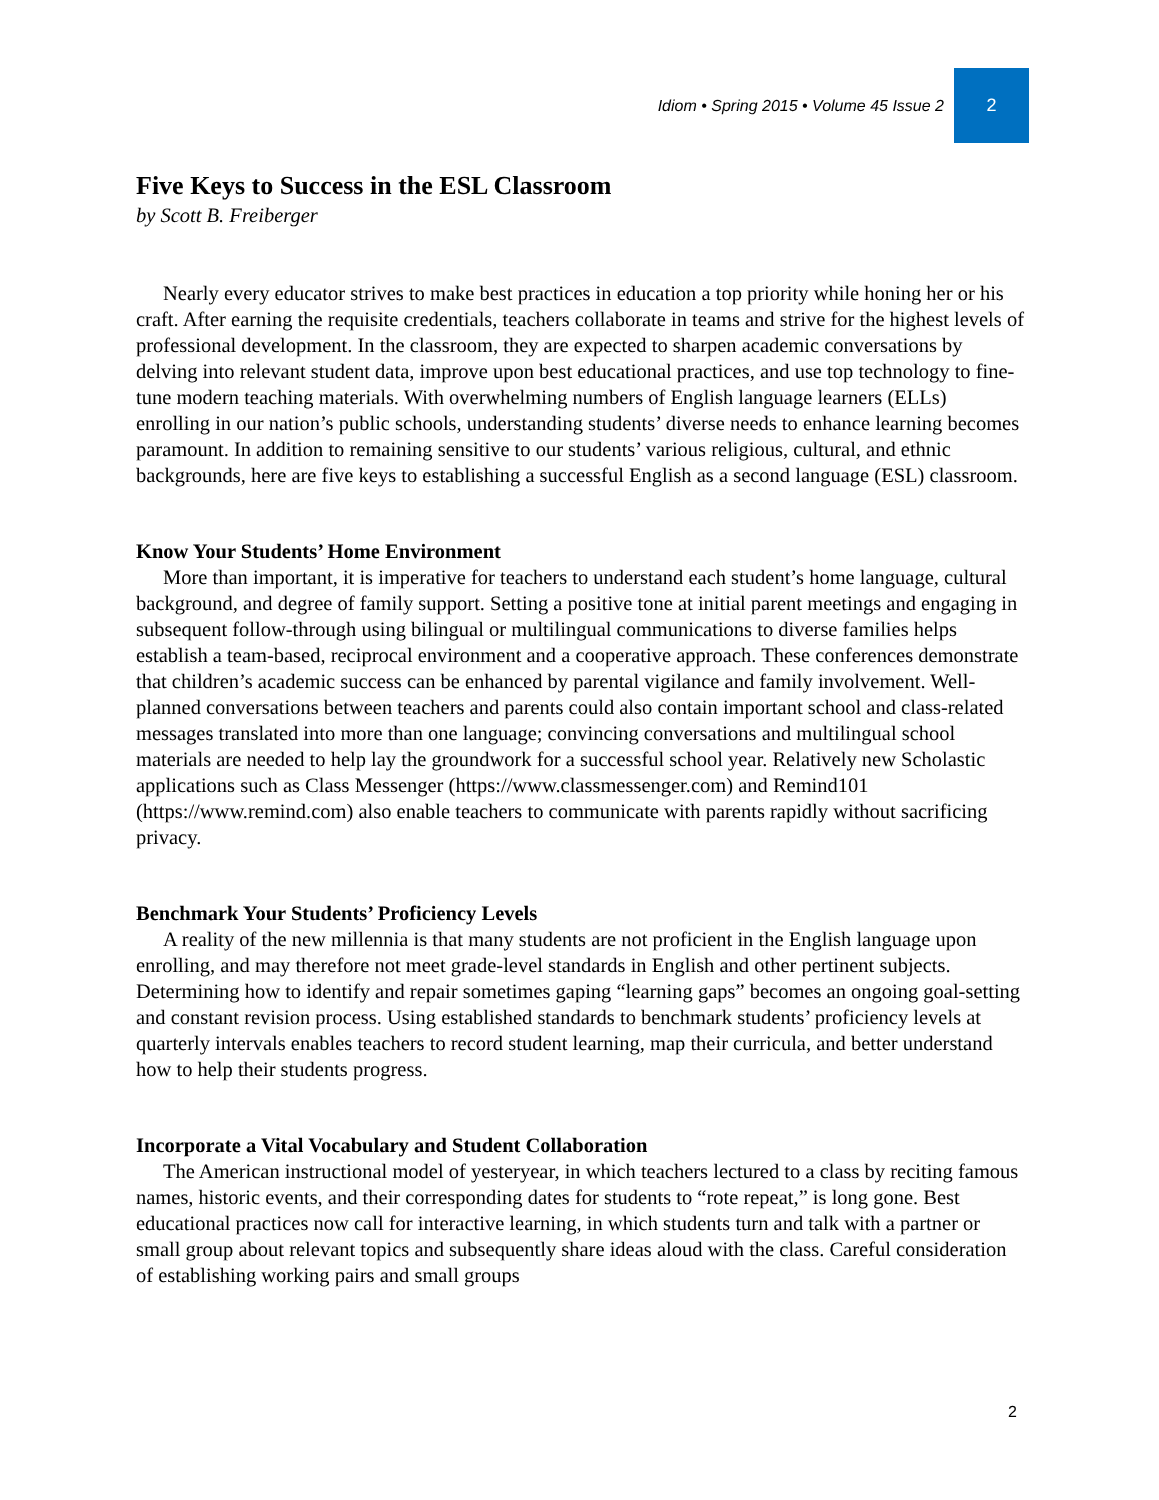Idiom • Spring 2015 • Volume 45 Issue 2 2
Five Keys to Success in the ESL Classroom
by Scott B. Freiberger
Nearly every educator strives to make best practices in education a top priority while honing her or his craft. After earning the requisite credentials, teachers collaborate in teams and strive for the highest levels of professional development. In the classroom, they are expected to sharpen academic conversations by delving into relevant student data, improve upon best educational practices, and use top technology to fine-tune modern teaching materials. With overwhelming numbers of English language learners (ELLs) enrolling in our nation’s public schools, understanding students’ diverse needs to enhance learning becomes paramount. In addition to remaining sensitive to our students’ various religious, cultural, and ethnic backgrounds, here are five keys to establishing a successful English as a second language (ESL) classroom.
Know Your Students’ Home Environment
More than important, it is imperative for teachers to understand each student’s home language, cultural background, and degree of family support. Setting a positive tone at initial parent meetings and engaging in subsequent follow-through using bilingual or multilingual communications to diverse families helps establish a team-based, reciprocal environment and a cooperative approach. These conferences demonstrate that children’s academic success can be enhanced by parental vigilance and family involvement. Well-planned conversations between teachers and parents could also contain important school and class-related messages translated into more than one language; convincing conversations and multilingual school materials are needed to help lay the groundwork for a successful school year. Relatively new Scholastic applications such as Class Messenger (https://www.classmessenger.com) and Remind101 (https://www.remind.com) also enable teachers to communicate with parents rapidly without sacrificing privacy.
Benchmark Your Students’ Proficiency Levels
A reality of the new millennia is that many students are not proficient in the English language upon enrolling, and may therefore not meet grade-level standards in English and other pertinent subjects. Determining how to identify and repair sometimes gaping “learning gaps” becomes an ongoing goal-setting and constant revision process. Using established standards to benchmark students’ proficiency levels at quarterly intervals enables teachers to record student learning, map their curricula, and better understand how to help their students progress.
Incorporate a Vital Vocabulary and Student Collaboration
The American instructional model of yesteryear, in which teachers lectured to a class by reciting famous names, historic events, and their corresponding dates for students to “rote repeat,” is long gone. Best educational practices now call for interactive learning, in which students turn and talk with a partner or small group about relevant topics and subsequently share ideas aloud with the class. Careful consideration of establishing working pairs and small groups
2